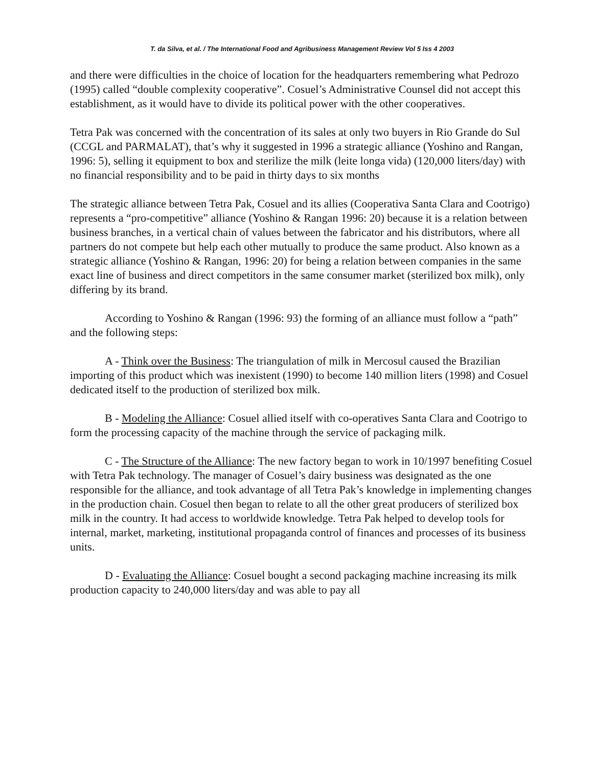T. da Silva, et al. / The International Food and Agribusiness Management Review Vol 5 Iss 4 2003
and there were difficulties in the choice of location for the headquarters remembering what Pedrozo (1995) called “double complexity cooperative”. Cosuel’s Administrative Counsel did not accept this establishment, as it would have to divide its political power with the other cooperatives.
Tetra Pak was concerned with the concentration of its sales at only two buyers in Rio Grande do Sul (CCGL and PARMALAT), that’s why it suggested in 1996 a strategic alliance (Yoshino and Rangan, 1996: 5), selling it equipment to box and sterilize the milk (leite longa vida) (120,000 liters/day) with no financial responsibility and to be paid in thirty days to six months
The strategic alliance between Tetra Pak, Cosuel and its allies (Cooperativa Santa Clara and Cootrigo) represents a “pro-competitive” alliance (Yoshino & Rangan 1996: 20) because it is a relation between business branches, in a vertical chain of values between the fabricator and his distributors, where all partners do not compete but help each other mutually to produce the same product. Also known as a strategic alliance (Yoshino & Rangan, 1996: 20) for being a relation between companies in the same exact line of business and direct competitors in the same consumer market (sterilized box milk), only differing by its brand.
According to Yoshino & Rangan (1996: 93) the forming of an alliance must follow a “path” and the following steps:
A - Think over the Business: The triangulation of milk in Mercosul caused the Brazilian importing of this product which was inexistent (1990) to become 140 million liters (1998) and Cosuel dedicated itself to the production of sterilized box milk.
B - Modeling the Alliance: Cosuel allied itself with co-operatives Santa Clara and Cootrigo to form the processing capacity of the machine through the service of packaging milk.
C - The Structure of the Alliance: The new factory began to work in 10/1997 benefiting Cosuel with Tetra Pak technology. The manager of Cosuel’s dairy business was designated as the one responsible for the alliance, and took advantage of all Tetra Pak’s knowledge in implementing changes in the production chain. Cosuel then began to relate to all the other great producers of sterilized box milk in the country. It had access to worldwide knowledge. Tetra Pak helped to develop tools for internal, market, marketing, institutional propaganda control of finances and processes of its business units.
D - Evaluating the Alliance: Cosuel bought a second packaging machine increasing its milk production capacity to 240,000 liters/day and was able to pay all